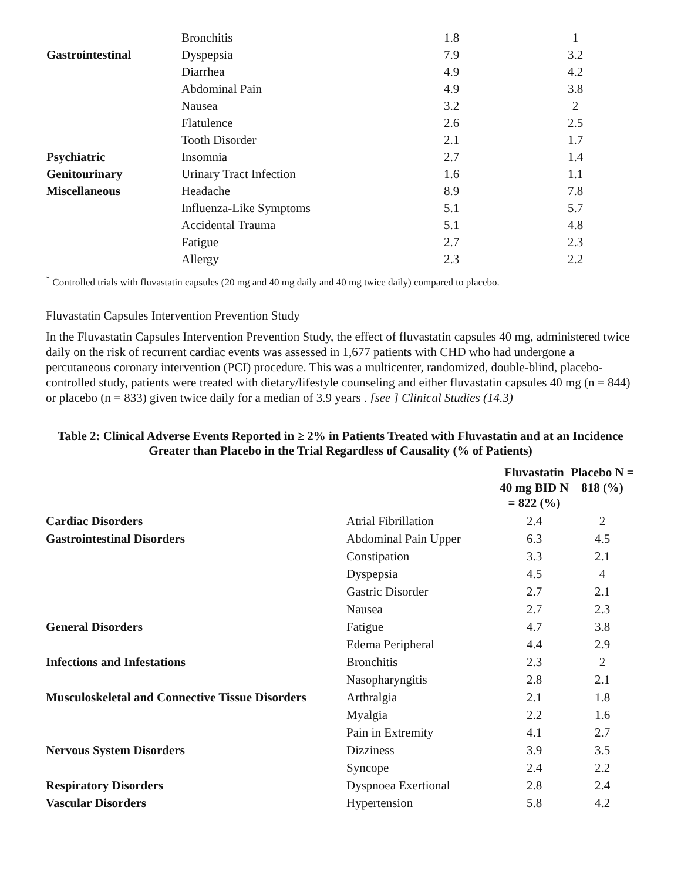| | Bronchitis | 1.8 | | 1 |
| Gastrointestinal | Dyspepsia | 7.9 | | 3.2 |
| | Diarrhea | 4.9 | | 4.2 |
| | Abdominal Pain | 4.9 | | 3.8 |
| | Nausea | 3.2 | | 2 |
| | Flatulence | 2.6 | | 2.5 |
| | Tooth Disorder | 2.1 | | 1.7 |
| Psychiatric | Insomnia | 2.7 | | 1.4 |
| Genitourinary | Urinary Tract Infection | 1.6 | | 1.1 |
| Miscellaneous | Headache | 8.9 | | 7.8 |
| | Influenza-Like Symptoms | 5.1 | | 5.7 |
| | Accidental Trauma | 5.1 | | 4.8 |
| | Fatigue | 2.7 | | 2.3 |
| | Allergy | 2.3 | | 2.2 |
<sup>*</sup> Controlled trials with fluvastatin capsules (20 mg and 40 mg daily and 40 mg twice daily) compared to placebo.
Fluvastatin Capsules Intervention Prevention Study
In the Fluvastatin Capsules Intervention Prevention Study, the effect of fluvastatin capsules 40 mg, administered twice daily on the risk of recurrent cardiac events was assessed in 1,677 patients with CHD who had undergone a percutaneous coronary intervention (PCI) procedure. This was a multicenter, randomized, double-blind, placebo-controlled study, patients were treated with dietary/lifestyle counseling and either fluvastatin capsules 40 mg (n = 844) or placebo (n = 833) given twice daily for a median of 3.9 years . [see ] Clinical Studies (14.3)
Table 2: Clinical Adverse Events Reported in ≥ 2% in Patients Treated with Fluvastatin and at an Incidence Greater than Placebo in the Trial Regardless of Causality (% of Patients)
| | | Fluvastatin 40 mg BID N = 822 (%) | Placebo N = 818 (%) |
| --- | --- | --- | --- |
| Cardiac Disorders | Atrial Fibrillation | 2.4 | 2 |
| Gastrointestinal Disorders | Abdominal Pain Upper | 6.3 | 4.5 |
| | Constipation | 3.3 | 2.1 |
| | Dyspepsia | 4.5 | 4 |
| | Gastric Disorder | 2.7 | 2.1 |
| | Nausea | 2.7 | 2.3 |
| General Disorders | Fatigue | 4.7 | 3.8 |
| | Edema Peripheral | 4.4 | 2.9 |
| Infections and Infestations | Bronchitis | 2.3 | 2 |
| | Nasopharyngitis | 2.8 | 2.1 |
| Musculoskeletal and Connective Tissue Disorders | Arthralgia | 2.1 | 1.8 |
| | Myalgia | 2.2 | 1.6 |
| | Pain in Extremity | 4.1 | 2.7 |
| Nervous System Disorders | Dizziness | 3.9 | 3.5 |
| | Syncope | 2.4 | 2.2 |
| Respiratory Disorders | Dyspnoea Exertional | 2.8 | 2.4 |
| Vascular Disorders | Hypertension | 5.8 | 4.2 |